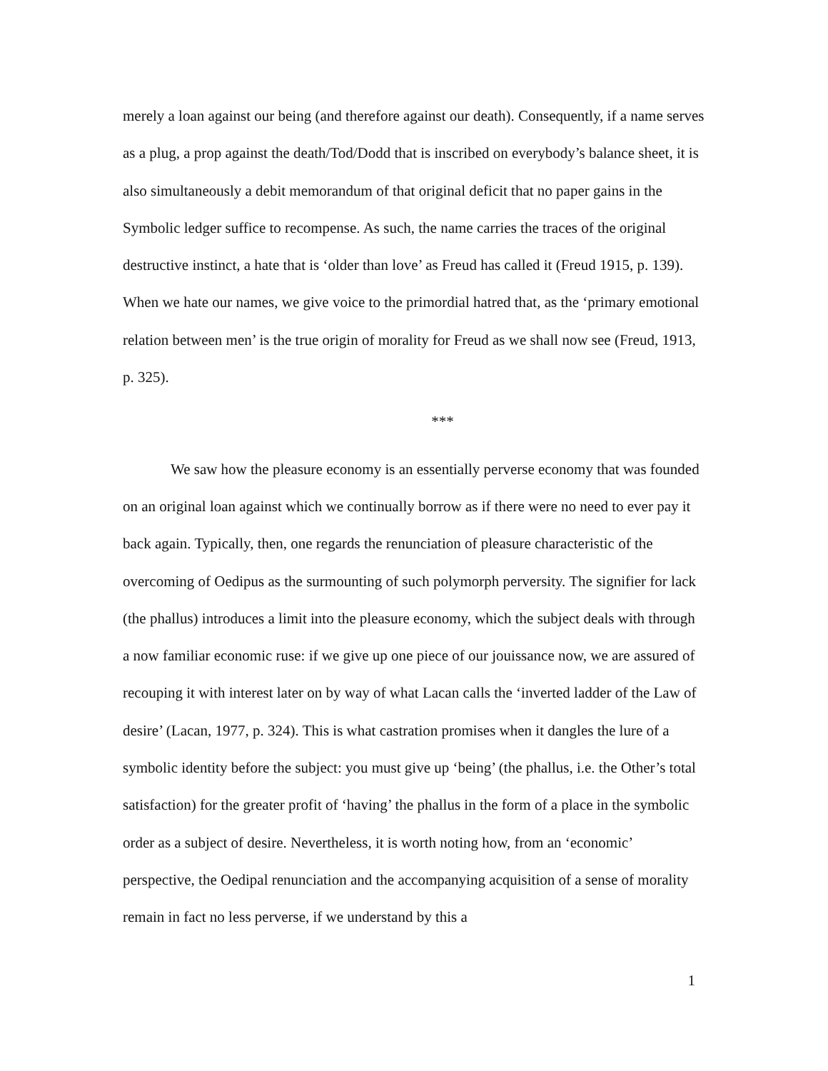merely a loan against our being (and therefore against our death). Consequently, if a name serves as a plug, a prop against the death/Tod/Dodd that is inscribed on everybody’s balance sheet, it is also simultaneously a debit memorandum of that original deficit that no paper gains in the Symbolic ledger suffice to recompense. As such, the name carries the traces of the original destructive instinct, a hate that is ‘older than love’ as Freud has called it (Freud 1915, p. 139). When we hate our names, we give voice to the primordial hatred that, as the ‘primary emotional relation between men’ is the true origin of morality for Freud as we shall now see (Freud, 1913, p. 325).
***
We saw how the pleasure economy is an essentially perverse economy that was founded on an original loan against which we continually borrow as if there were no need to ever pay it back again. Typically, then, one regards the renunciation of pleasure characteristic of the overcoming of Oedipus as the surmounting of such polymorph perversity. The signifier for lack (the phallus) introduces a limit into the pleasure economy, which the subject deals with through a now familiar economic ruse: if we give up one piece of our jouissance now, we are assured of recouping it with interest later on by way of what Lacan calls the ‘inverted ladder of the Law of desire’ (Lacan, 1977, p. 324). This is what castration promises when it dangles the lure of a symbolic identity before the subject: you must give up ‘being’ (the phallus, i.e. the Other’s total satisfaction) for the greater profit of ‘having’ the phallus in the form of a place in the symbolic order as a subject of desire. Nevertheless, it is worth noting how, from an ‘economic’ perspective, the Oedipal renunciation and the accompanying acquisition of a sense of morality remain in fact no less perverse, if we understand by this a
1